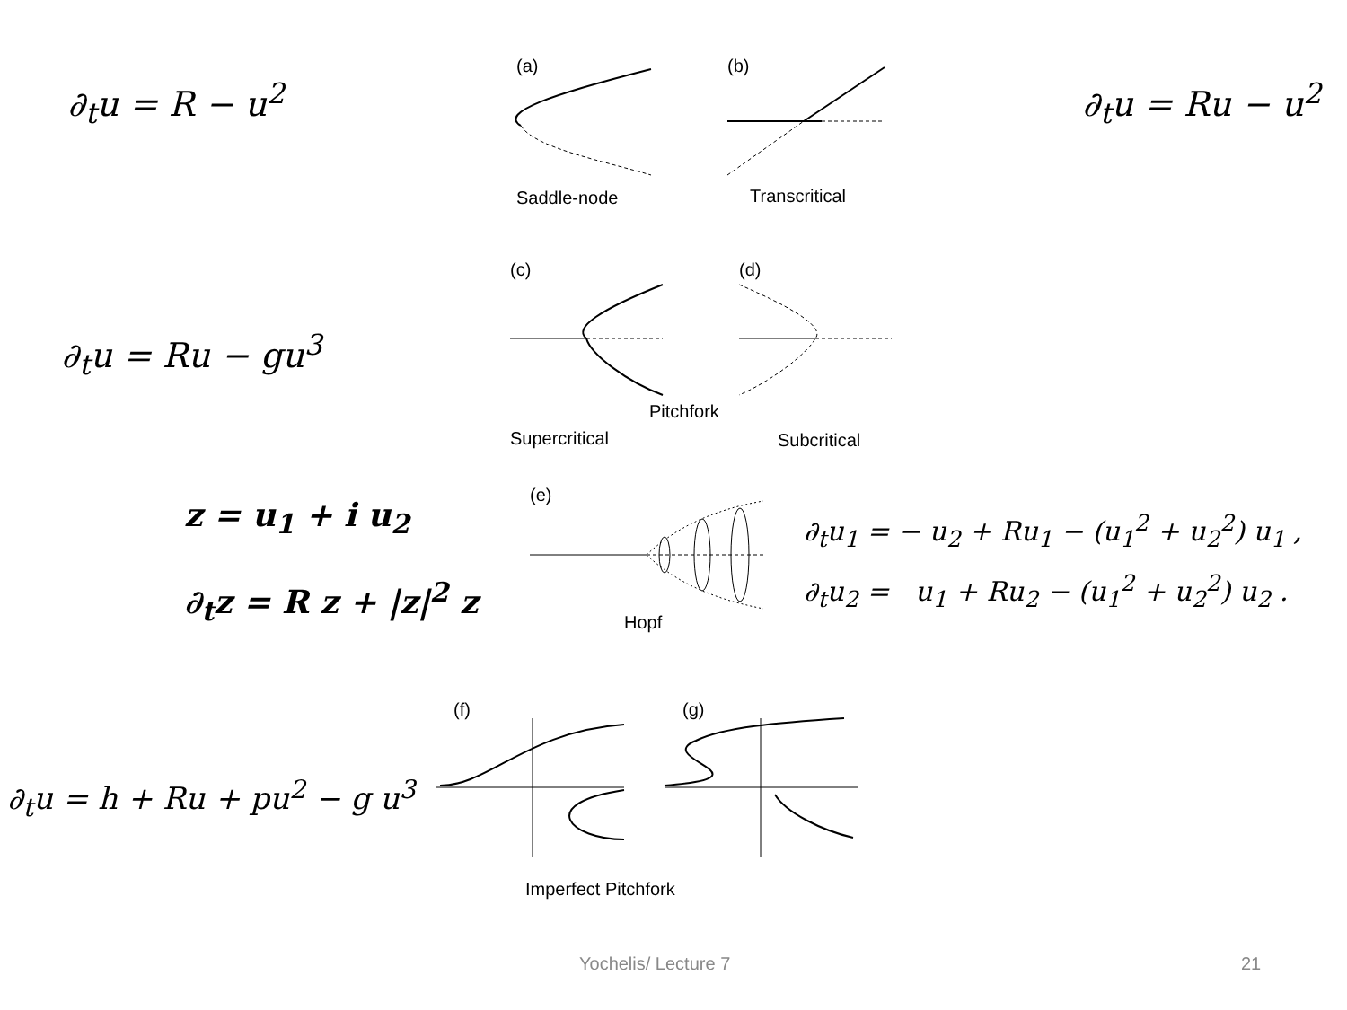∂<sub>t</sub>u = R − u<sup>2</sup>
(a)
(b)
Saddle-node
Transcritical
∂<sub>t</sub>u = Ru − u<sup>2</sup>
∂<sub>t</sub>u = Ru − gu<sup>3</sup>
(c)
(d)
Pitchfork
Supercritical
Subcritical
z = u<sub>1</sub> + i u<sub>2</sub>
∂<sub>t</sub>z = R z + |z|<sup>2</sup> z
(e)
Hopf
∂<sub>t</sub>u<sub>1</sub> = − u<sub>2</sub> + Ru<sub>1</sub> − (u<sub>1</sub><sup>2</sup> + u<sub>2</sub><sup>2</sup>) u<sub>1</sub> ,
∂<sub>t</sub>u<sub>2</sub> = u<sub>1</sub> + Ru<sub>2</sub> − (u<sub>1</sub><sup>2</sup> + u<sub>2</sub><sup>2</sup>) u<sub>2</sub> .
∂<sub>t</sub>u = h + Ru + pu<sup>2</sup> − g u<sup>3</sup>
(f)
(g)
Imperfect Pitchfork
Yochelis/ Lecture 7 21